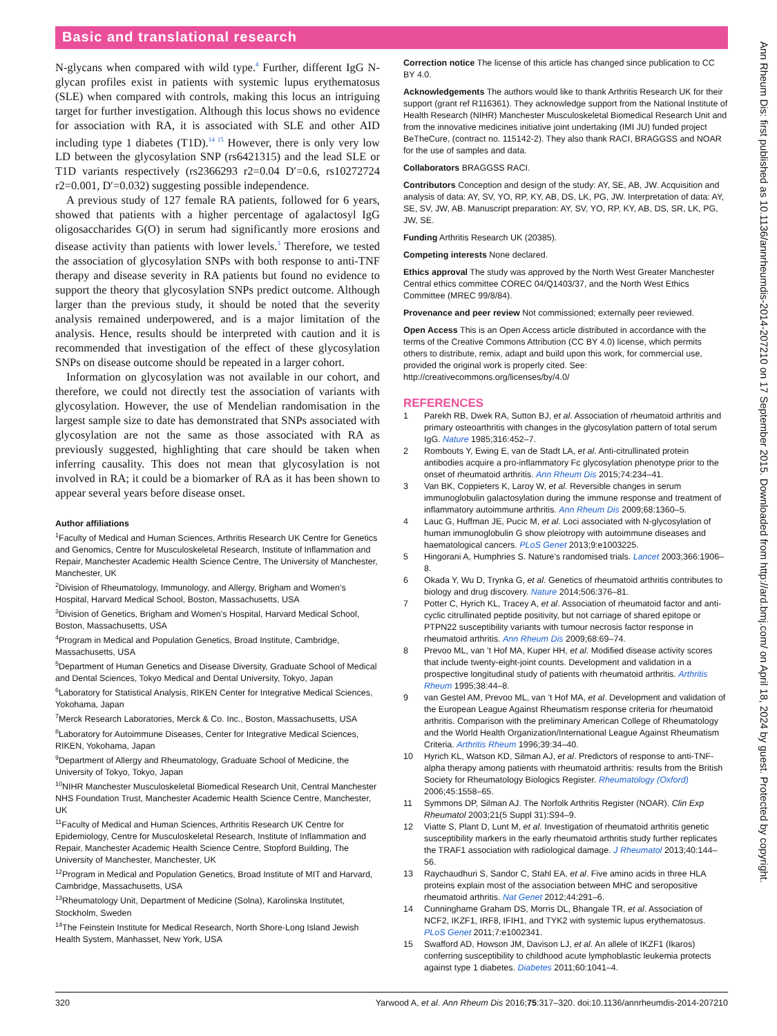Basic and translational research
Ann Rheum Dis: first published as 10.1136/annrheumdis-2014-207210 on 17 September 2015. Downloaded from http://ard.bmj.com/ on April 18, 2024 by guest. Protected by copyright.
N-glycans when compared with wild type.<sup>4</sup> Further, different IgG N-glycan profiles exist in patients with systemic lupus erythematosus (SLE) when compared with controls, making this locus an intriguing target for further investigation. Although this locus shows no evidence for association with RA, it is associated with SLE and other AID including type 1 diabetes (T1D).<sup>14 15</sup> However, there is only very low LD between the glycosylation SNP (rs6421315) and the lead SLE or T1D variants respectively (rs2366293 r2=0.04 D′=0.6, rs10272724 r2=0.001, D′=0.032) suggesting possible independence.
A previous study of 127 female RA patients, followed for 6 years, showed that patients with a higher percentage of agalactosyl IgG oligosaccharides G(O) in serum had significantly more erosions and disease activity than patients with lower levels.<sup>3</sup> Therefore, we tested the association of glycosylation SNPs with both response to anti-TNF therapy and disease severity in RA patients but found no evidence to support the theory that glycosylation SNPs predict outcome. Although larger than the previous study, it should be noted that the severity analysis remained underpowered, and is a major limitation of the analysis. Hence, results should be interpreted with caution and it is recommended that investigation of the effect of these glycosylation SNPs on disease outcome should be repeated in a larger cohort.
Information on glycosylation was not available in our cohort, and therefore, we could not directly test the association of variants with glycosylation. However, the use of Mendelian randomisation in the largest sample size to date has demonstrated that SNPs associated with glycosylation are not the same as those associated with RA as previously suggested, highlighting that care should be taken when inferring causality. This does not mean that glycosylation is not involved in RA; it could be a biomarker of RA as it has been shown to appear several years before disease onset.
Author affiliations
<sup>1</sup> Faculty of Medical and Human Sciences, Arthritis Research UK Centre for Genetics and Genomics, Centre for Musculoskeletal Research, Institute of Inflammation and Repair, Manchester Academic Health Science Centre, The University of Manchester, Manchester, UK
<sup>2</sup> Division of Rheumatology, Immunology, and Allergy, Brigham and Women’s Hospital, Harvard Medical School, Boston, Massachusetts, USA
<sup>3</sup> Division of Genetics, Brigham and Women’s Hospital, Harvard Medical School, Boston, Massachusetts, USA
<sup>4</sup> Program in Medical and Population Genetics, Broad Institute, Cambridge, Massachusetts, USA
<sup>5</sup> Department of Human Genetics and Disease Diversity, Graduate School of Medical and Dental Sciences, Tokyo Medical and Dental University, Tokyo, Japan
<sup>6</sup> Laboratory for Statistical Analysis, RIKEN Center for Integrative Medical Sciences, Yokohama, Japan
<sup>7</sup> Merck Research Laboratories, Merck & Co. Inc., Boston, Massachusetts, USA
<sup>8</sup> Laboratory for Autoimmune Diseases, Center for Integrative Medical Sciences, RIKEN, Yokohama, Japan
<sup>9</sup> Department of Allergy and Rheumatology, Graduate School of Medicine, the University of Tokyo, Tokyo, Japan
<sup>10</sup>NIHR Manchester Musculoskeletal Biomedical Research Unit, Central Manchester NHS Foundation Trust, Manchester Academic Health Science Centre, Manchester, UK
<sup>11</sup> Faculty of Medical and Human Sciences, Arthritis Research UK Centre for Epidemiology, Centre for Musculoskeletal Research, Institute of Inflammation and Repair, Manchester Academic Health Science Centre, Stopford Building, The University of Manchester, Manchester, UK
<sup>12</sup> Program in Medical and Population Genetics, Broad Institute of MIT and Harvard, Cambridge, Massachusetts, USA
<sup>13</sup> Rheumatology Unit, Department of Medicine (Solna), Karolinska Institutet, Stockholm, Sweden
<sup>14</sup> The Feinstein Institute for Medical Research, North Shore-Long Island Jewish Health System, Manhasset, New York, USA
Correction notice The license of this article has changed since publication to CC BY 4.0.
Acknowledgements The authors would like to thank Arthritis Research UK for their support (grant ref R116361). They acknowledge support from the National Institute of Health Research (NIHR) Manchester Musculoskeletal Biomedical Research Unit and from the innovative medicines initiative joint undertaking (IMI JU) funded project BeTheCure, (contract no. 115142-2). They also thank RACI, BRAGGSS and NOAR for the use of samples and data.
Collaborators BRAGGSS RACI.
Contributors Conception and design of the study: AY, SE, AB, JW. Acquisition and analysis of data: AY, SV, YO, RP, KY, AB, DS, LK, PG, JW. Interpretation of data: AY, SE, SV, JW, AB. Manuscript preparation: AY, SV, YO, RP, KY, AB, DS, SR, LK, PG, JW, SE.
Funding Arthritis Research UK (20385).
Competing interests None declared.
Ethics approval The study was approved by the North West Greater Manchester Central ethics committee COREC 04/Q1403/37, and the North West Ethics Committee (MREC 99/8/84).
Provenance and peer review Not commissioned; externally peer reviewed.
Open Access This is an Open Access article distributed in accordance with the terms of the Creative Commons Attribution (CC BY 4.0) license, which permits others to distribute, remix, adapt and build upon this work, for commercial use, provided the original work is properly cited. See: http://creativecommons.org/licenses/by/4.0/
REFERENCES
1 Parekh RB, Dwek RA, Sutton BJ, et al. Association of rheumatoid arthritis and primary osteoarthritis with changes in the glycosylation pattern of total serum IgG. Nature 1985;316:452–7.
2 Rombouts Y, Ewing E, van de Stadt LA, et al. Anti-citrullinated protein antibodies acquire a pro-inflammatory Fc glycosylation phenotype prior to the onset of rheumatoid arthritis. Ann Rheum Dis 2015;74:234–41.
3 Van BK, Coppieters K, Laroy W, et al. Reversible changes in serum immunoglobulin galactosylation during the immune response and treatment of inflammatory autoimmune arthritis. Ann Rheum Dis 2009;68:1360–5.
4 Lauc G, Huffman JE, Pucic M, et al. Loci associated with N-glycosylation of human immunoglobulin G show pleiotropy with autoimmune diseases and haematological cancers. PLoS Genet 2013;9:e1003225.
5 Hingorani A, Humphries S. Nature’s randomised trials. Lancet 2003;366:1906–8.
6 Okada Y, Wu D, Trynka G, et al. Genetics of rheumatoid arthritis contributes to biology and drug discovery. Nature 2014;506:376–81.
7 Potter C, Hyrich KL, Tracey A, et al. Association of rheumatoid factor and anti-cyclic citrullinated peptide positivity, but not carriage of shared epitope or PTPN22 susceptibility variants with tumour necrosis factor response in rheumatoid arthritis. Ann Rheum Dis 2009;68:69–74.
8 Prevoo ML, van ’t Hof MA, Kuper HH, et al. Modified disease activity scores that include twenty-eight-joint counts. Development and validation in a prospective longitudinal study of patients with rheumatoid arthritis. Arthritis Rheum 1995;38:44–8.
9 van Gestel AM, Prevoo ML, van ’t Hof MA, et al. Development and validation of the European League Against Rheumatism response criteria for rheumatoid arthritis. Comparison with the preliminary American College of Rheumatology and the World Health Organization/International League Against Rheumatism Criteria. Arthritis Rheum 1996;39:34–40.
10 Hyrich KL, Watson KD, Silman AJ, et al. Predictors of response to anti-TNF-alpha therapy among patients with rheumatoid arthritis: results from the British Society for Rheumatology Biologics Register. Rheumatology (Oxford) 2006;45:1558–65.
11 Symmons DP, Silman AJ. The Norfolk Arthritis Register (NOAR). Clin Exp Rheumatol 2003;21(5 Suppl 31):S94–9.
12 Viatte S, Plant D, Lunt M, et al. Investigation of rheumatoid arthritis genetic susceptibility markers in the early rheumatoid arthritis study further replicates the TRAF1 association with radiological damage. J Rheumatol 2013;40:144–56.
13 Raychaudhuri S, Sandor C, Stahl EA, et al. Five amino acids in three HLA proteins explain most of the association between MHC and seropositive rheumatoid arthritis. Nat Genet 2012;44:291–6.
14 Cunninghame Graham DS, Morris DL, Bhangale TR, et al. Association of NCF2, IKZF1, IRF8, IFIH1, and TYK2 with systemic lupus erythematosus. PLoS Genet 2011;7:e1002341.
15 Swafford AD, Howson JM, Davison LJ, et al. An allele of IKZF1 (Ikaros) conferring susceptibility to childhood acute lymphoblastic leukemia protects against type 1 diabetes. Diabetes 2011;60:1041–4.
320 Yarwood A, et al. Ann Rheum Dis 2016;75:317–320. doi:10.1136/annrheumdis-2014-207210